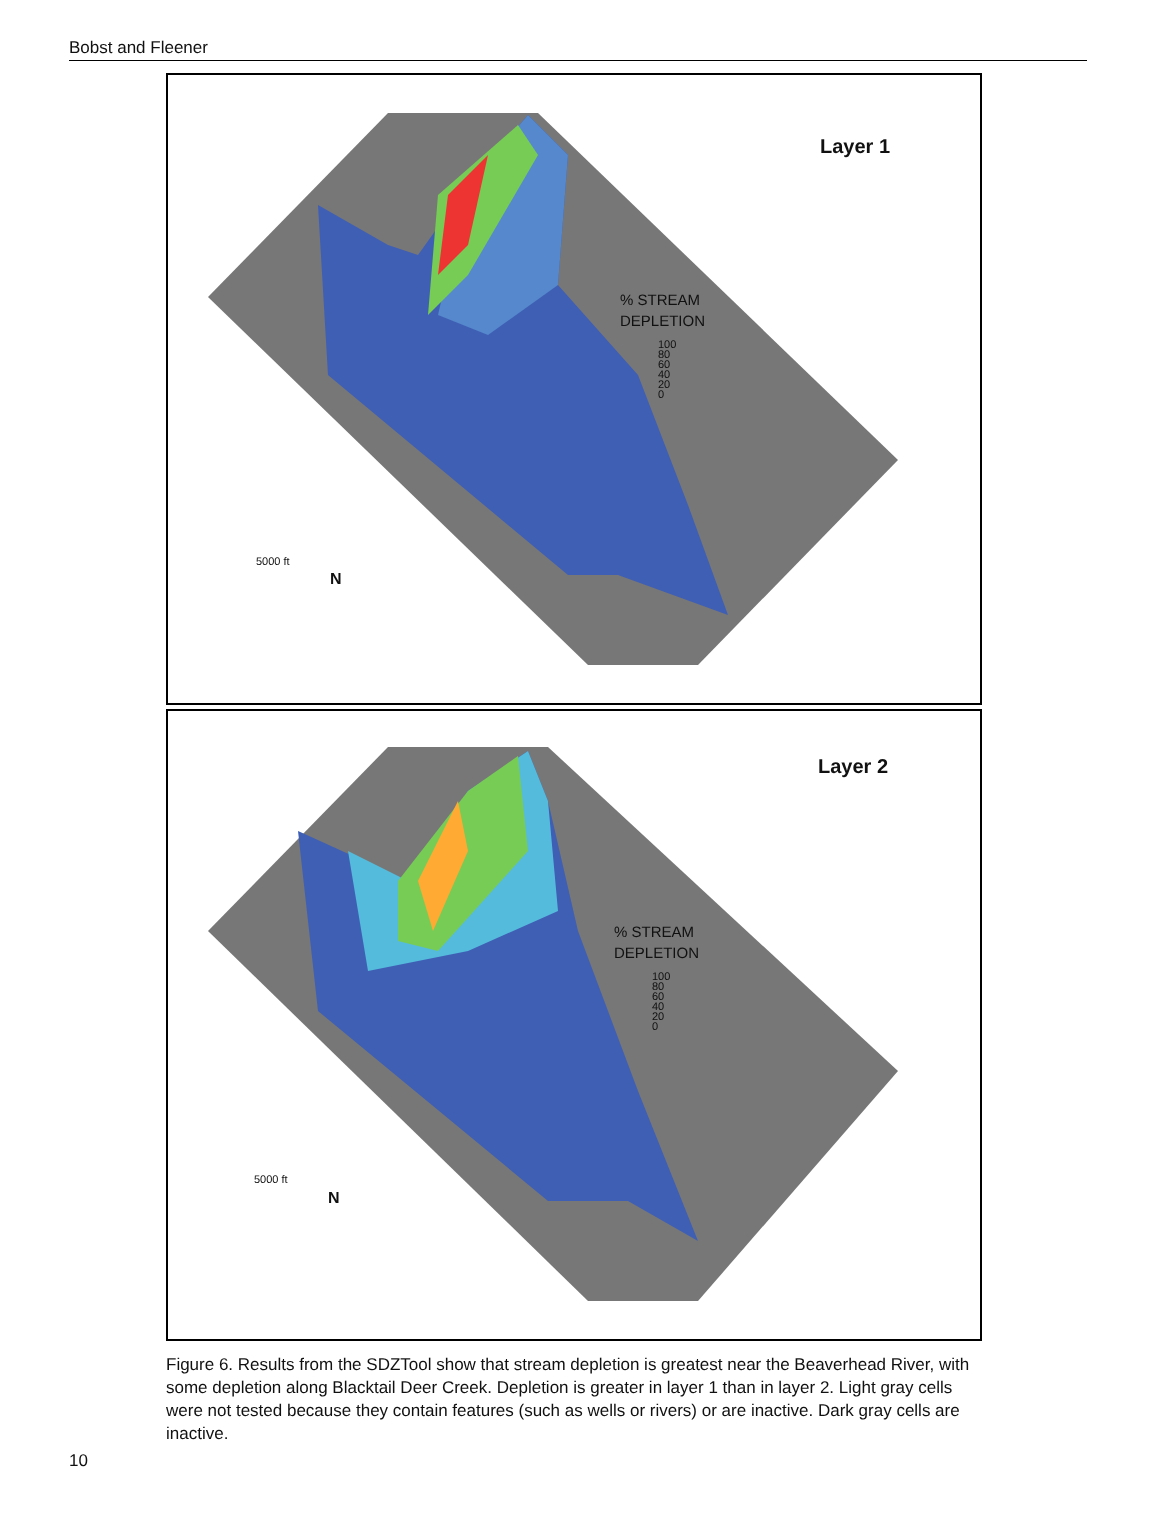Bobst and Fleener
Layer 1
% STREAM
DEPLETION
100
80
60
40
20
0
5000 ft
N
Layer 2
% STREAM
DEPLETION
100
80
60
40
20
0
5000 ft
N
Figure 6. Results from the SDZTool show that stream depletion is greatest near the Beaverhead River, with some depletion along Blacktail Deer Creek. Depletion is greater in layer 1 than in layer 2. Light gray cells were not tested because they contain features (such as wells or rivers) or are inactive. Dark gray cells are inactive.
10